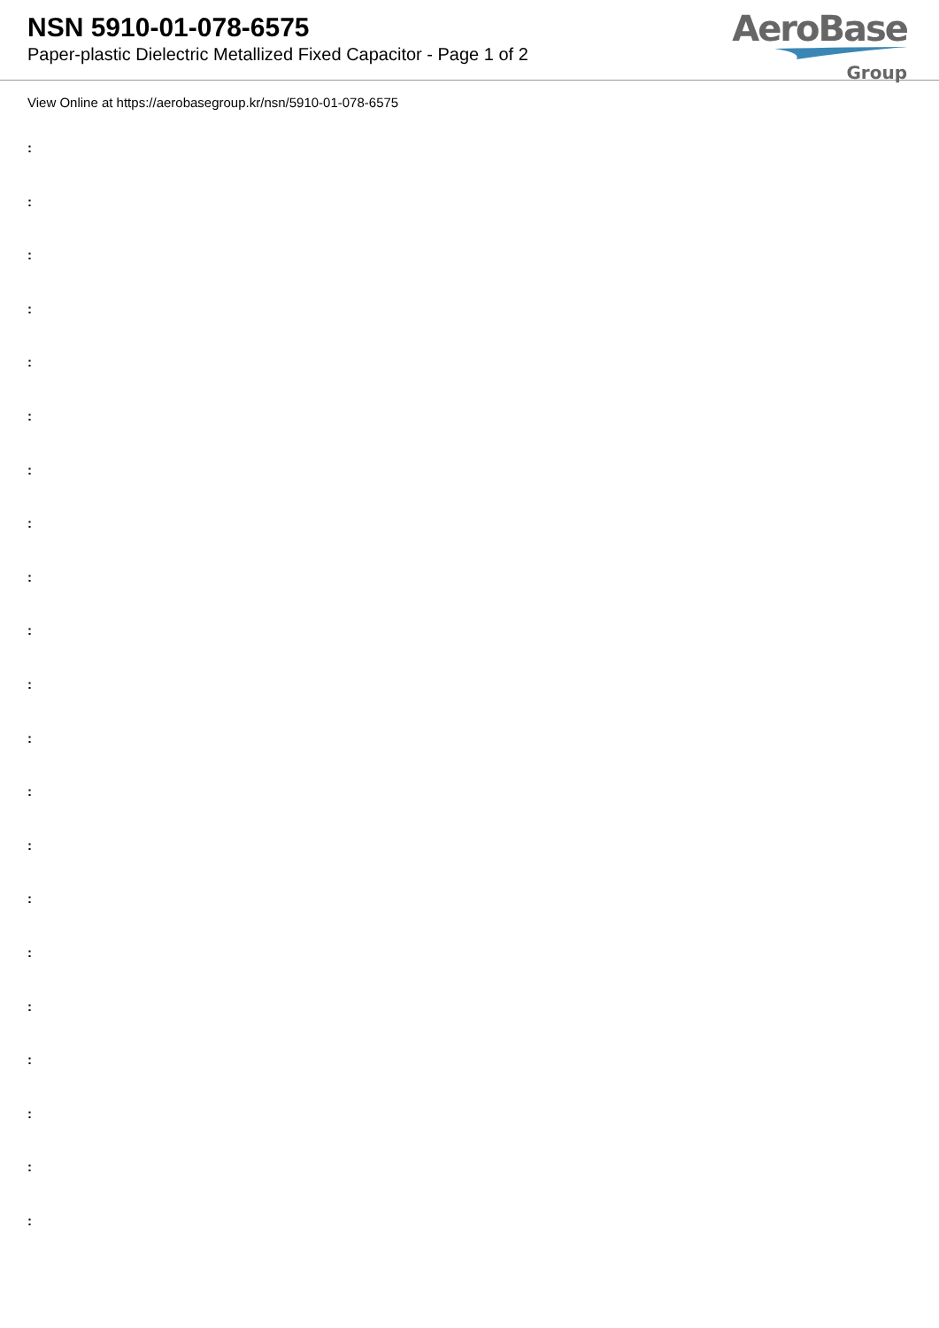NSN 5910-01-078-6575
Paper-plastic Dielectric Metallized Fixed Capacitor - Page 1 of 2
AeroBase
Group
View Online at https://aerobasegroup.kr/nsn/5910-01-078-6575
:
:
:
:
:
:
:
:
:
:
:
:
:
:
:
:
:
:
:
:
: